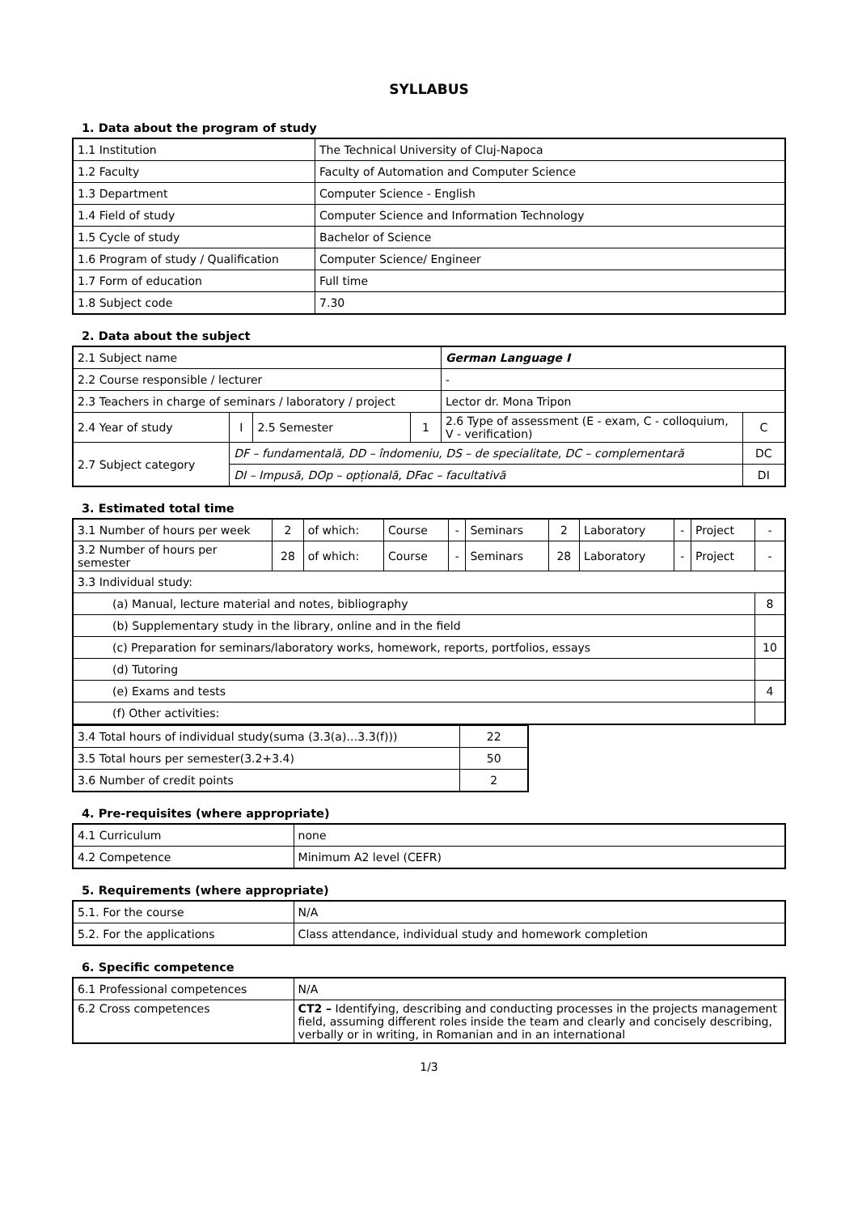SYLLABUS
1. Data about the program of study
| 1.1 Institution | The Technical University of Cluj-Napoca |
| 1.2 Faculty | Faculty of Automation and Computer Science |
| 1.3 Department | Computer Science - English |
| 1.4 Field of study | Computer Science and Information Technology |
| 1.5 Cycle of study | Bachelor of Science |
| 1.6 Program of study / Qualification | Computer Science/ Engineer |
| 1.7 Form of education | Full time |
| 1.8 Subject code | 7.30 |
2. Data about the subject
| 2.1 Subject name | | | | German Language I | |
| 2.2 Course responsible / lecturer | | | | - | |
| 2.3 Teachers in charge of seminars / laboratory / project | | | | Lector dr. Mona Tripon | |
| 2.4 Year of study | I | 2.5 Semester | 1 | 2.6 Type of assessment (E - exam, C - colloquium, V - verification) | C |
| 2.7 Subject category | DF – fundamentală, DD – îndomeniu, DS – de specialitate, DC – complementară | | | | DC |
| | DI – Impusă, DOp – opțională, DFac – facultativă | | | | DI |
3. Estimated total time
| 3.1 Number of hours per week | 2 | of which: | Course | - | Seminars | 2 | Laboratory | - | Project | - |
| 3.2 Number of hours per semester | 28 | of which: | Course | - | Seminars | 28 | Laboratory | - | Project | - |
| 3.3 Individual study: | | | | | | | | | | |
| (a) Manual, lecture material and notes, bibliography | | | | | | | | | | 8 |
| (b) Supplementary study in the library, online and in the field | | | | | | | | | | |
| (c) Preparation for seminars/laboratory works, homework, reports, portfolios, essays | | | | | | | | | | 10 |
| (d) Tutoring | | | | | | | | | | |
| (e) Exams and tests | | | | | | | | | | 4 |
| (f) Other activities: | | | | | | | | | | |
| 3.4 Total hours of individual study(suma (3.3(a)…3.3(f))) | 22 |
| 3.5 Total hours per semester(3.2+3.4) | 50 |
| 3.6 Number of credit points | 2 |
4. Pre-requisites (where appropriate)
| 4.1 Curriculum | none |
| 4.2 Competence | Minimum A2 level (CEFR) |
5. Requirements (where appropriate)
| 5.1. For the course | N/A |
| 5.2. For the applications | Class attendance, individual study and homework completion |
6. Specific competence
| 6.1 Professional competences | N/A |
| 6.2 Cross competences | CT2 – Identifying, describing and conducting processes in the projects management field, assuming different roles inside the team and clearly and concisely describing, verbally or in writing, in Romanian and in an international |
1/3